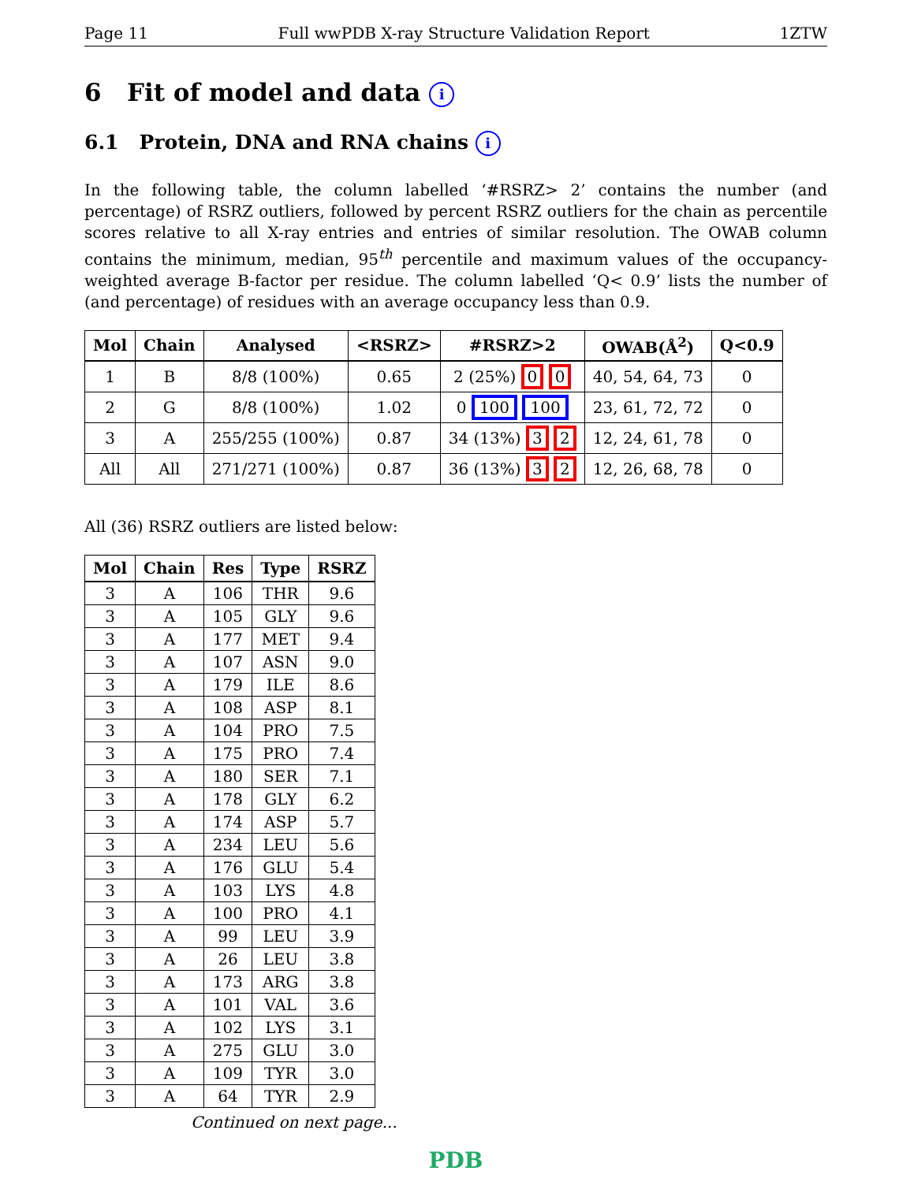Page 11 Full wwPDB X-ray Structure Validation Report 1ZTW
6 Fit of model and data i
6.1 Protein, DNA and RNA chains i
In the following table, the column labelled ‘#RSRZ> 2’ contains the number (and percentage) of RSRZ outliers, followed by percent RSRZ outliers for the chain as percentile scores relative to all X-ray entries and entries of similar resolution. The OWAB column contains the minimum, median, 95<sup>th</sup> percentile and maximum values of the occupancy-weighted average B-factor per residue. The column labelled ‘Q< 0.9’ lists the number of (and percentage) of residues with an average occupancy less than 0.9.
| Mol | Chain | Analysed | <RSRZ> | #RSRZ>2 | OWAB(Å<sup>2</sup>) | Q<0.9 |
| --- | --- | --- | --- | --- | --- | --- |
| 1 | B | 8/8 (100%) | 0.65 | 2 (25%) 0 0 | 40, 54, 64, 73 | 0 |
| 2 | G | 8/8 (100%) | 1.02 | 0 100 100 | 23, 61, 72, 72 | 0 |
| 3 | A | 255/255 (100%) | 0.87 | 34 (13%) 3 2 | 12, 24, 61, 78 | 0 |
| All | All | 271/271 (100%) | 0.87 | 36 (13%) 3 2 | 12, 26, 68, 78 | 0 |
All (36) RSRZ outliers are listed below:
| Mol | Chain | Res | Type | RSRZ |
| --- | --- | --- | --- | --- |
| 3 | A | 106 | THR | 9.6 |
| 3 | A | 105 | GLY | 9.6 |
| 3 | A | 177 | MET | 9.4 |
| 3 | A | 107 | ASN | 9.0 |
| 3 | A | 179 | ILE | 8.6 |
| 3 | A | 108 | ASP | 8.1 |
| 3 | A | 104 | PRO | 7.5 |
| 3 | A | 175 | PRO | 7.4 |
| 3 | A | 180 | SER | 7.1 |
| 3 | A | 178 | GLY | 6.2 |
| 3 | A | 174 | ASP | 5.7 |
| 3 | A | 234 | LEU | 5.6 |
| 3 | A | 176 | GLU | 5.4 |
| 3 | A | 103 | LYS | 4.8 |
| 3 | A | 100 | PRO | 4.1 |
| 3 | A | 99 | LEU | 3.9 |
| 3 | A | 26 | LEU | 3.8 |
| 3 | A | 173 | ARG | 3.8 |
| 3 | A | 101 | VAL | 3.6 |
| 3 | A | 102 | LYS | 3.1 |
| 3 | A | 275 | GLU | 3.0 |
| 3 | A | 109 | TYR | 3.0 |
| 3 | A | 64 | TYR | 2.9 |
Continued on next page...
PDB